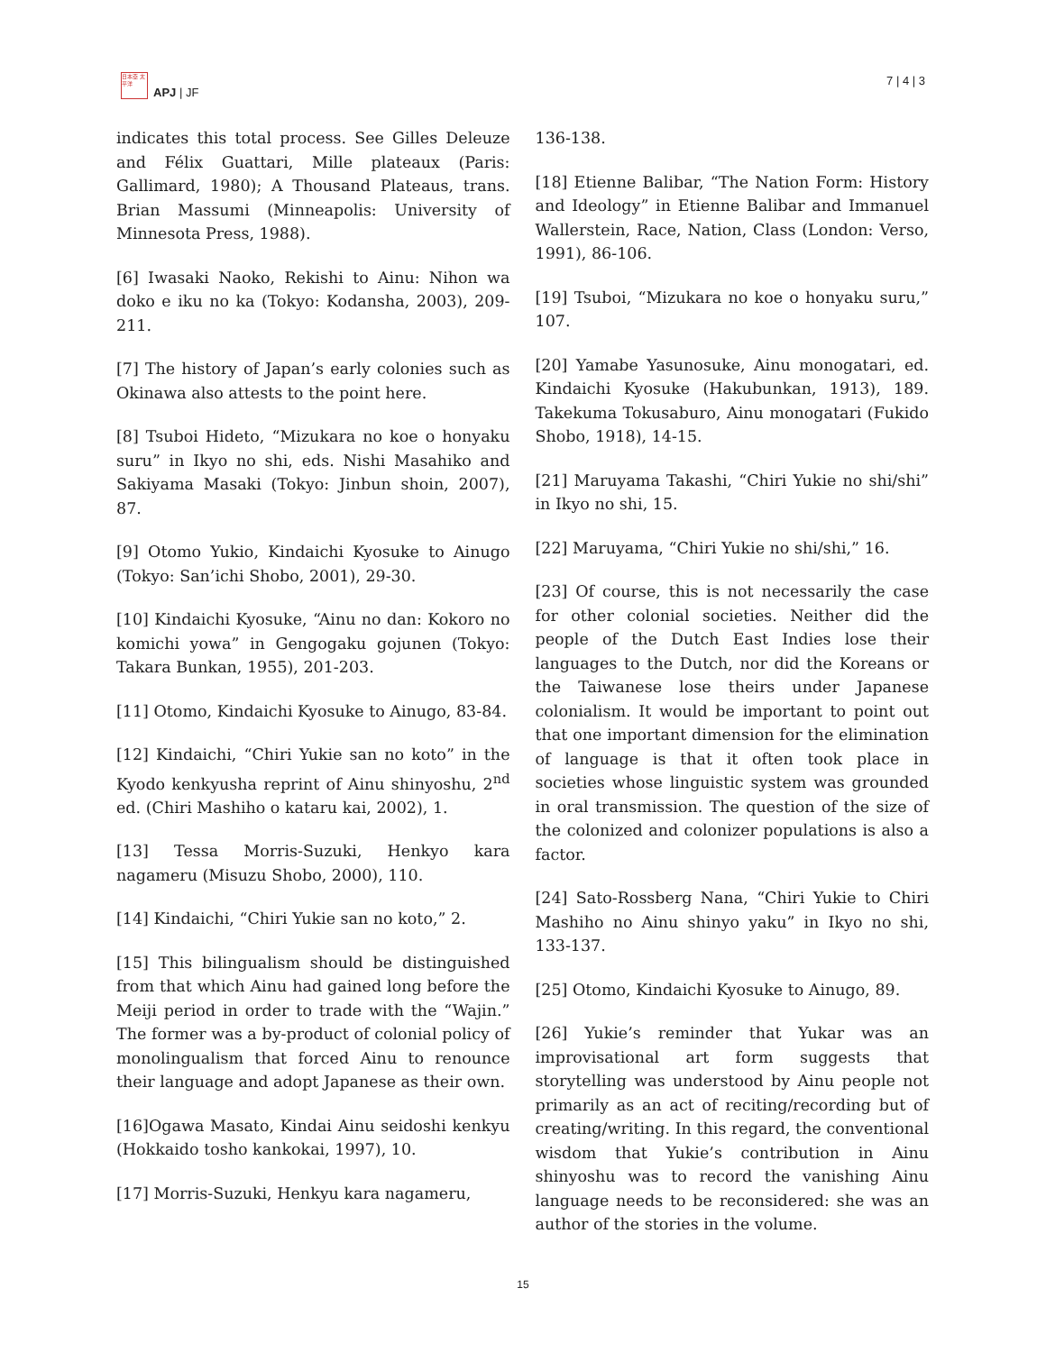日本亞 太平洋
APJ | JF
7 | 4 | 3
indicates this total process. See Gilles Deleuze and Félix Guattari, Mille plateaux (Paris: Gallimard, 1980); A Thousand Plateaus, trans. Brian Massumi (Minneapolis: University of Minnesota Press, 1988).
[6] Iwasaki Naoko, Rekishi to Ainu: Nihon wa doko e iku no ka (Tokyo: Kodansha, 2003), 209-211.
[7] The history of Japan’s early colonies such as Okinawa also attests to the point here.
[8] Tsuboi Hideto, “Mizukara no koe o honyaku suru” in Ikyo no shi, eds. Nishi Masahiko and Sakiyama Masaki (Tokyo: Jinbun shoin, 2007), 87.
[9] Otomo Yukio, Kindaichi Kyosuke to Ainugo (Tokyo: San’ichi Shobo, 2001), 29-30.
[10] Kindaichi Kyosuke, “Ainu no dan: Kokoro no komichi yowa” in Gengogaku gojunen (Tokyo: Takara Bunkan, 1955), 201-203.
[11] Otomo, Kindaichi Kyosuke to Ainugo, 83-84.
[12] Kindaichi, “Chiri Yukie san no koto” in the Kyodo kenkyusha reprint of Ainu shinyoshu, 2<sup>nd</sup> ed. (Chiri Mashiho o kataru kai, 2002), 1.
[13] Tessa Morris-Suzuki, Henkyo kara nagameru (Misuzu Shobo, 2000), 110.
[14] Kindaichi, “Chiri Yukie san no koto,” 2.
[15] This bilingualism should be distinguished from that which Ainu had gained long before the Meiji period in order to trade with the “Wajin.” The former was a by-product of colonial policy of monolingualism that forced Ainu to renounce their language and adopt Japanese as their own.
[16]Ogawa Masato, Kindai Ainu seidoshi kenkyu (Hokkaido tosho kankokai, 1997), 10.
[17] Morris-Suzuki, Henkyu kara nagameru,
136-138.
[18] Etienne Balibar, “The Nation Form: History and Ideology” in Etienne Balibar and Immanuel Wallerstein, Race, Nation, Class (London: Verso, 1991), 86-106.
[19] Tsuboi, “Mizukara no koe o honyaku suru,” 107.
[20] Yamabe Yasunosuke, Ainu monogatari, ed. Kindaichi Kyosuke (Hakubunkan, 1913), 189. Takekuma Tokusaburo, Ainu monogatari (Fukido Shobo, 1918), 14-15.
[21] Maruyama Takashi, “Chiri Yukie no shi/shi” in Ikyo no shi, 15.
[22] Maruyama, “Chiri Yukie no shi/shi,” 16.
[23] Of course, this is not necessarily the case for other colonial societies. Neither did the people of the Dutch East Indies lose their languages to the Dutch, nor did the Koreans or the Taiwanese lose theirs under Japanese colonialism. It would be important to point out that one important dimension for the elimination of language is that it often took place in societies whose linguistic system was grounded in oral transmission. The question of the size of the colonized and colonizer populations is also a factor.
[24] Sato-Rossberg Nana, “Chiri Yukie to Chiri Mashiho no Ainu shinyo yaku” in Ikyo no shi, 133-137.
[25] Otomo, Kindaichi Kyosuke to Ainugo, 89.
[26] Yukie’s reminder that Yukar was an improvisational art form suggests that storytelling was understood by Ainu people not primarily as an act of reciting/recording but of creating/writing. In this regard, the conventional wisdom that Yukie’s contribution in Ainu shinyoshu was to record the vanishing Ainu language needs to be reconsidered: she was an author of the stories in the volume.
15